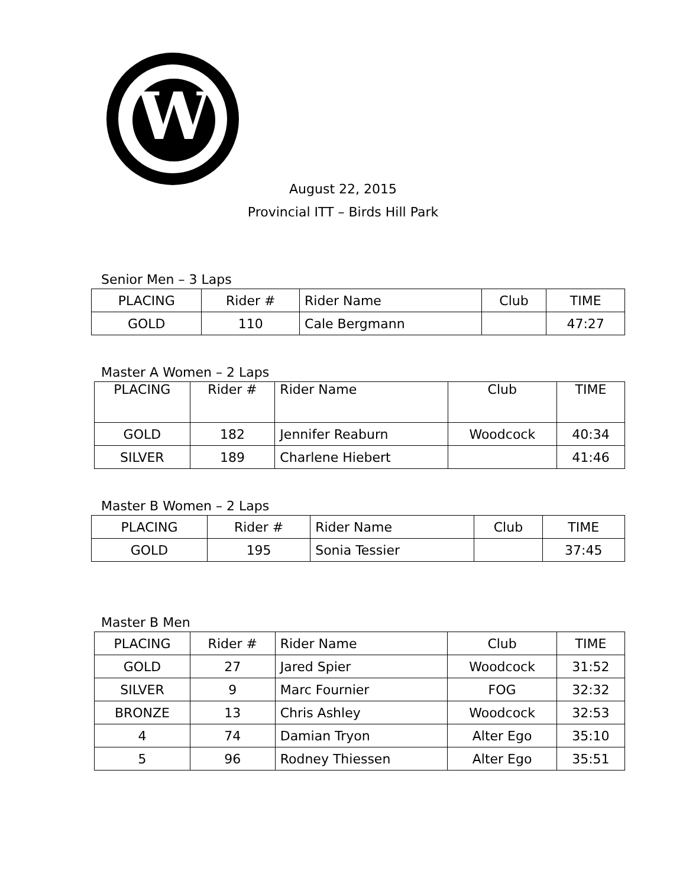W
August 22, 2015
Provincial ITT – Birds Hill Park
Senior Men – 3 Laps
| PLACING | Rider # | Rider Name | Club | TIME |
| GOLD | 110 | Cale Bergmann | | 47:27 |
Master A Women – 2 Laps
| PLACING | Rider # | Rider Name | Club | TIME |
| GOLD | 182 | Jennifer Reaburn | Woodcock | 40:34 |
| SILVER | 189 | Charlene Hiebert | | 41:46 |
Master B Women – 2 Laps
| PLACING | Rider # | Rider Name | Club | TIME |
| GOLD | 195 | Sonia Tessier | | 37:45 |
Master B Men
| PLACING | Rider # | Rider Name | Club | TIME |
| GOLD | 27 | Jared Spier | Woodcock | 31:52 |
| SILVER | 9 | Marc Fournier | FOG | 32:32 |
| BRONZE | 13 | Chris Ashley | Woodcock | 32:53 |
| 4 | 74 | Damian Tryon | Alter Ego | 35:10 |
| 5 | 96 | Rodney Thiessen | Alter Ego | 35:51 |